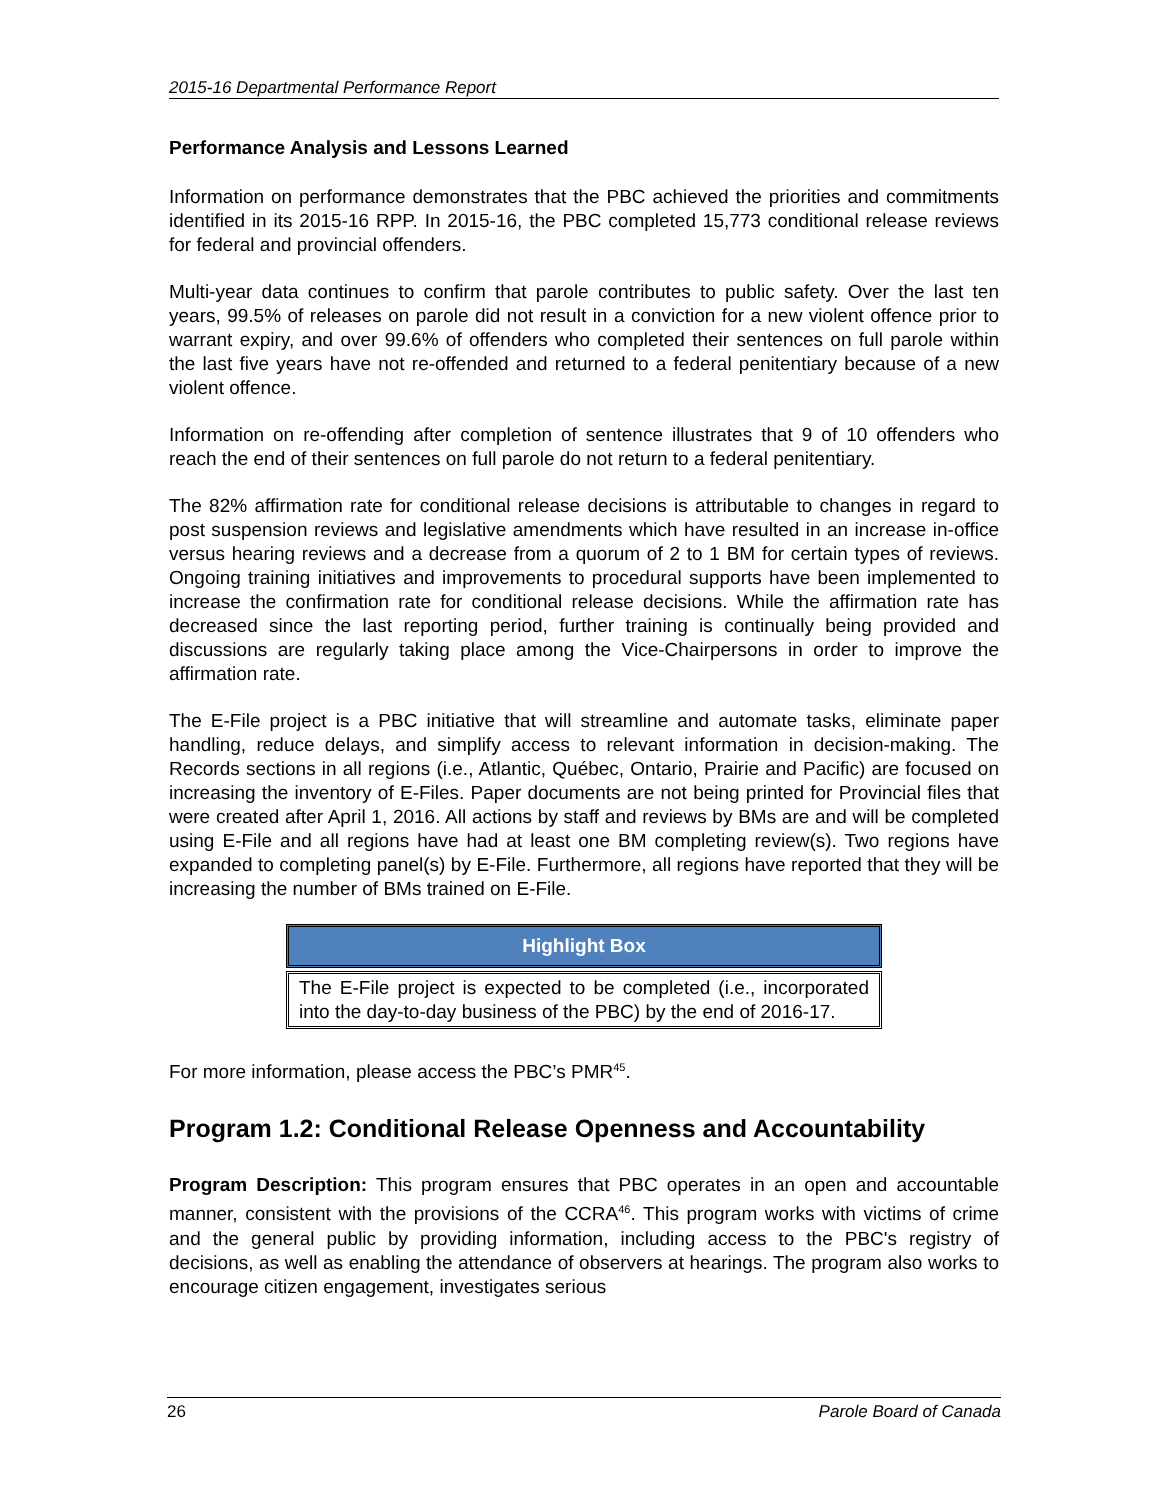2015-16 Departmental Performance Report
Performance Analysis and Lessons Learned
Information on performance demonstrates that the PBC achieved the priorities and commitments identified in its 2015-16 RPP. In 2015-16, the PBC completed 15,773 conditional release reviews for federal and provincial offenders.
Multi-year data continues to confirm that parole contributes to public safety. Over the last ten years, 99.5% of releases on parole did not result in a conviction for a new violent offence prior to warrant expiry, and over 99.6% of offenders who completed their sentences on full parole within the last five years have not re-offended and returned to a federal penitentiary because of a new violent offence.
Information on re-offending after completion of sentence illustrates that 9 of 10 offenders who reach the end of their sentences on full parole do not return to a federal penitentiary.
The 82% affirmation rate for conditional release decisions is attributable to changes in regard to post suspension reviews and legislative amendments which have resulted in an increase in-office versus hearing reviews and a decrease from a quorum of 2 to 1 BM for certain types of reviews. Ongoing training initiatives and improvements to procedural supports have been implemented to increase the confirmation rate for conditional release decisions. While the affirmation rate has decreased since the last reporting period, further training is continually being provided and discussions are regularly taking place among the Vice-Chairpersons in order to improve the affirmation rate.
The E-File project is a PBC initiative that will streamline and automate tasks, eliminate paper handling, reduce delays, and simplify access to relevant information in decision-making. The Records sections in all regions (i.e., Atlantic, Québec, Ontario, Prairie and Pacific) are focused on increasing the inventory of E-Files. Paper documents are not being printed for Provincial files that were created after April 1, 2016. All actions by staff and reviews by BMs are and will be completed using E-File and all regions have had at least one BM completing review(s). Two regions have expanded to completing panel(s) by E-File. Furthermore, all regions have reported that they will be increasing the number of BMs trained on E-File.
Highlight Box
The E-File project is expected to be completed (i.e., incorporated into the day-to-day business of the PBC) by the end of 2016-17.
For more information, please access the PBC’s PMR<sup>45</sup>.
Program 1.2: Conditional Release Openness and Accountability
Program Description: This program ensures that PBC operates in an open and accountable manner, consistent with the provisions of the CCRA<sup>46</sup>. This program works with victims of crime and the general public by providing information, including access to the PBC's registry of decisions, as well as enabling the attendance of observers at hearings. The program also works to encourage citizen engagement, investigates serious
26 Parole Board of Canada